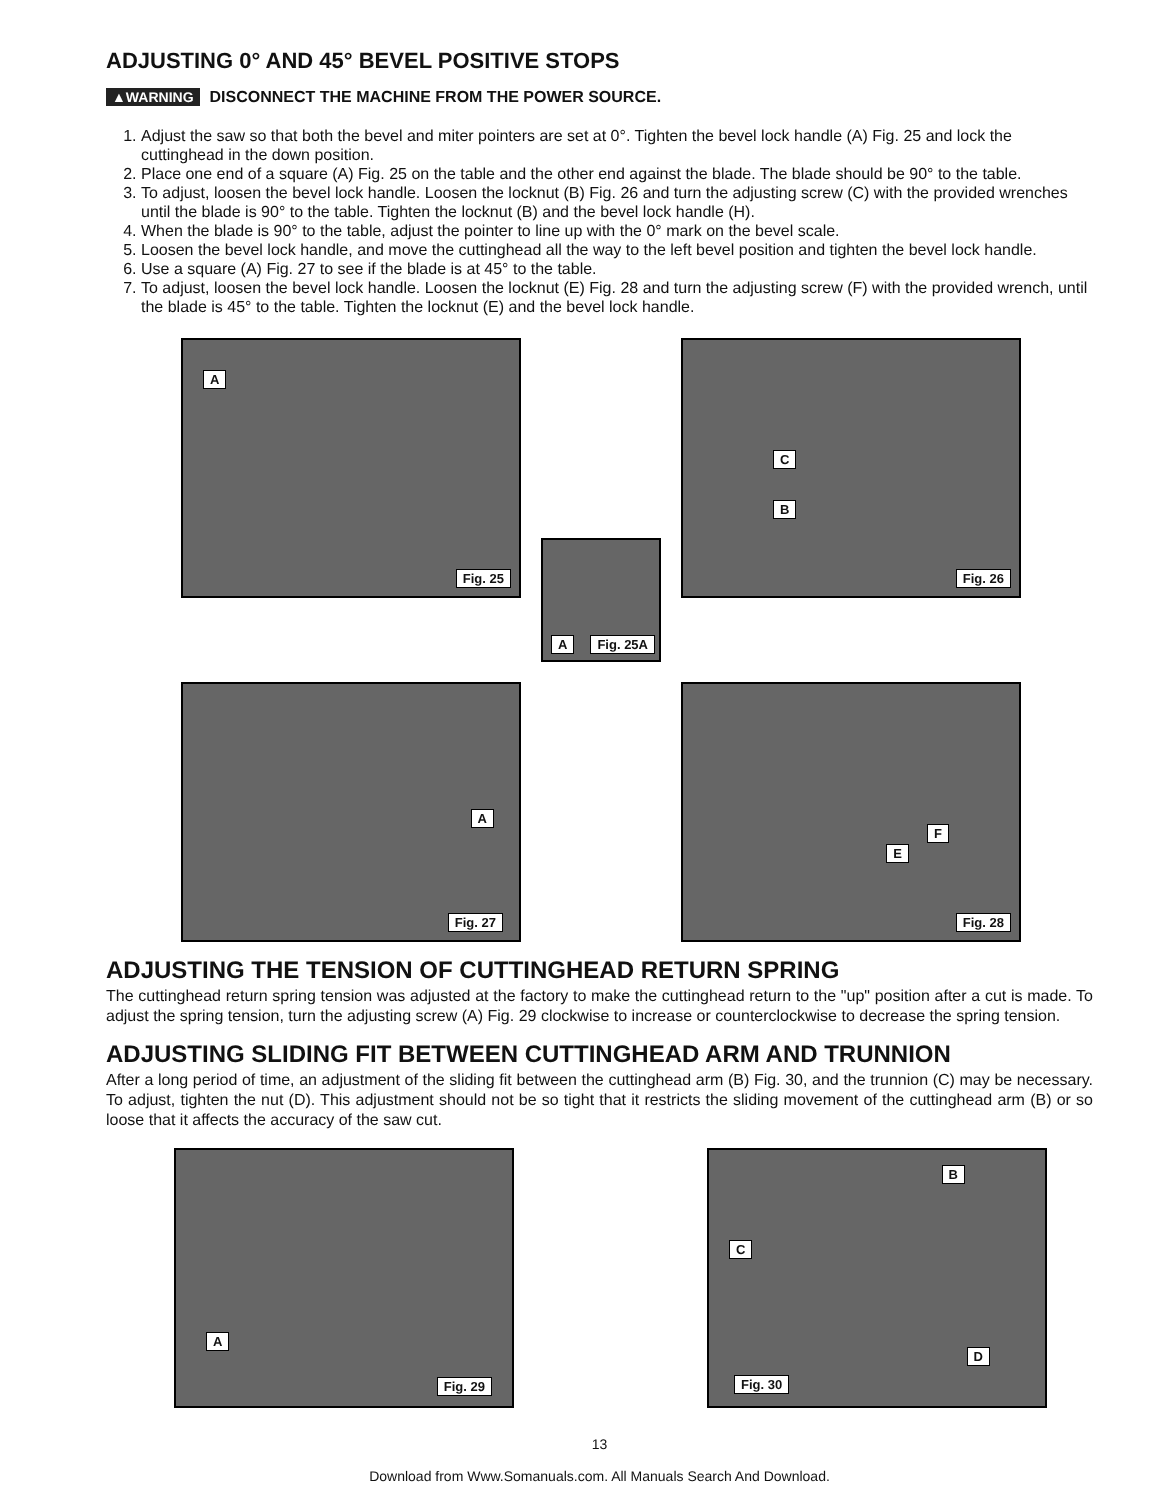ADJUSTING 0° AND 45° BEVEL POSITIVE STOPS
▲WARNING DISCONNECT THE MACHINE FROM THE POWER SOURCE.
1. Adjust the saw so that both the bevel and miter pointers are set at 0°. Tighten the bevel lock handle (A) Fig. 25 and lock the cuttinghead in the down position.
2. Place one end of a square (A) Fig. 25 on the table and the other end against the blade. The blade should be 90° to the table.
3. To adjust, loosen the bevel lock handle. Loosen the locknut (B) Fig. 26 and turn the adjusting screw (C) with the provided wrenches until the blade is 90° to the table. Tighten the locknut (B) and the bevel lock handle (H).
4. When the blade is 90° to the table, adjust the pointer to line up with the 0° mark on the bevel scale.
5. Loosen the bevel lock handle, and move the cuttinghead all the way to the left bevel position and tighten the bevel lock handle.
6. Use a square (A) Fig. 27 to see if the blade is at 45° to the table.
7. To adjust, loosen the bevel lock handle. Loosen the locknut (E) Fig. 28 and turn the adjusting screw (F) with the provided wrench, until the blade is 45° to the table. Tighten the locknut (E) and the bevel lock handle.
A
Fig. 25
A Fig. 25A
C
B
Fig. 26
A
Fig. 27
F
E
Fig. 28
ADJUSTING THE TENSION OF CUTTINGHEAD RETURN SPRING
The cuttinghead return spring tension was adjusted at the factory to make the cuttinghead return to the "up" position after a cut is made. To adjust the spring tension, turn the adjusting screw (A) Fig. 29 clockwise to increase or counterclockwise to decrease the spring tension.
ADJUSTING SLIDING FIT BETWEEN CUTTINGHEAD ARM AND TRUNNION
After a long period of time, an adjustment of the sliding fit between the cuttinghead arm (B) Fig. 30, and the trunnion (C) may be necessary. To adjust, tighten the nut (D). This adjustment should not be so tight that it restricts the sliding movement of the cuttinghead arm (B) or so loose that it affects the accuracy of the saw cut.
A
Fig. 29
B
C
D
Fig. 30
13
Download from Www.Somanuals.com. All Manuals Search And Download.